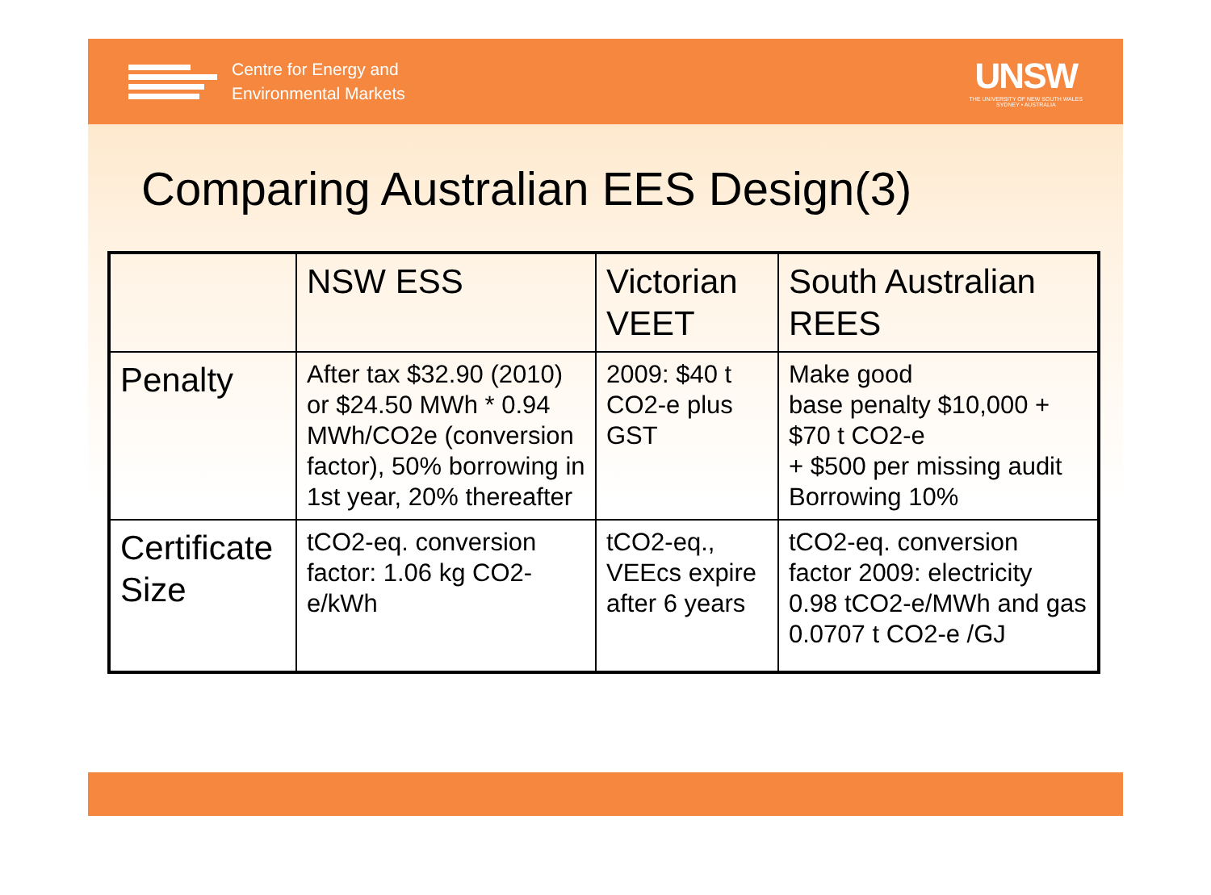Centre for Energy and
Environmental Markets
UNSW
THE UNIVERSITY OF NEW SOUTH WALES
SYDNEY • AUSTRALIA
Comparing Australian EES Design(3)
| | NSW ESS | Victorian VEET | South Australian REES |
| --- | --- | --- | --- |
| Penalty | After tax $32.90 (2010) or $24.50 MWh * 0.94 MWh/CO2e (conversion factor), 50% borrowing in 1st year, 20% thereafter | 2009: $40 t CO2-e plus GST | Make good base penalty $10,000 + $70 t CO2-e + $500 per missing audit Borrowing 10% |
| Certificate Size | tCO2-eq. conversion factor: 1.06 kg CO2-e/kWh | tCO2-eq., VEEcs expire after 6 years | tCO2-eq. conversion factor 2009: electricity 0.98 tCO2-e/MWh and gas 0.0707 t CO2-e /GJ |